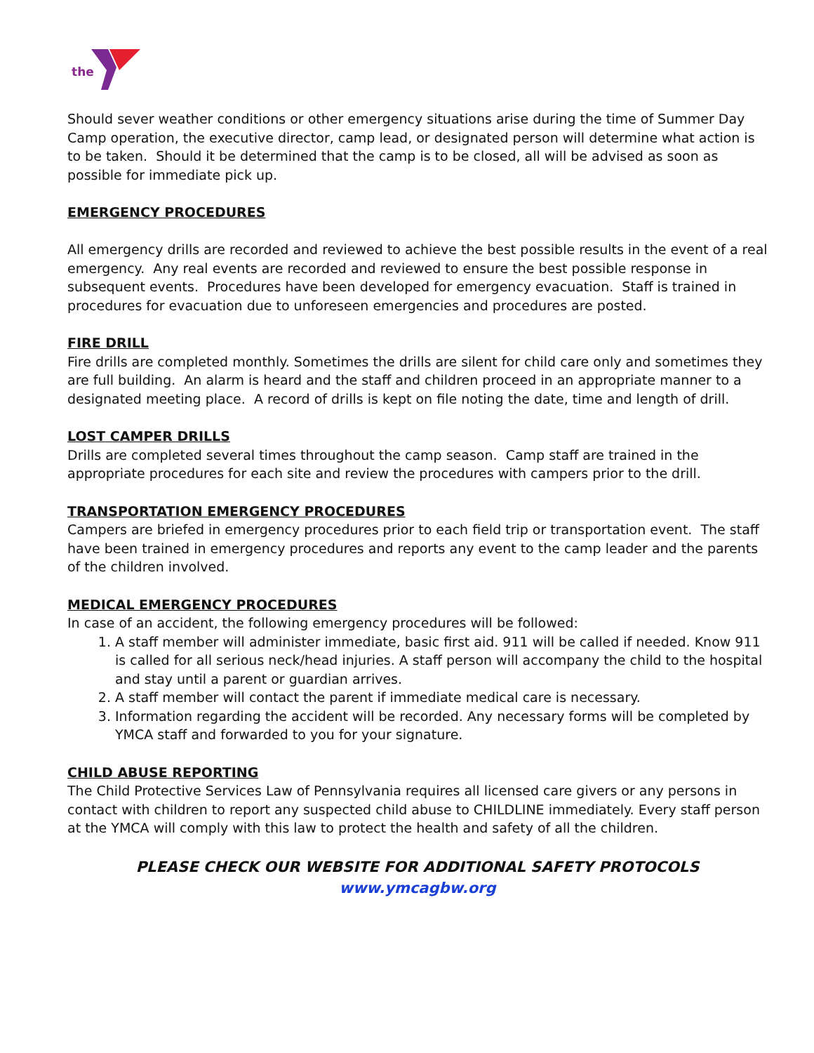the
Should sever weather conditions or other emergency situations arise during the time of Summer Day Camp operation, the executive director, camp lead, or designated person will determine what action is to be taken. Should it be determined that the camp is to be closed, all will be advised as soon as possible for immediate pick up.
EMERGENCY PROCEDURES
All emergency drills are recorded and reviewed to achieve the best possible results in the event of a real emergency. Any real events are recorded and reviewed to ensure the best possible response in subsequent events. Procedures have been developed for emergency evacuation. Staff is trained in procedures for evacuation due to unforeseen emergencies and procedures are posted.
FIRE DRILL
Fire drills are completed monthly. Sometimes the drills are silent for child care only and sometimes they are full building. An alarm is heard and the staff and children proceed in an appropriate manner to a designated meeting place. A record of drills is kept on file noting the date, time and length of drill.
LOST CAMPER DRILLS
Drills are completed several times throughout the camp season. Camp staff are trained in the appropriate procedures for each site and review the procedures with campers prior to the drill.
TRANSPORTATION EMERGENCY PROCEDURES
Campers are briefed in emergency procedures prior to each field trip or transportation event. The staff have been trained in emergency procedures and reports any event to the camp leader and the parents of the children involved.
MEDICAL EMERGENCY PROCEDURES
In case of an accident, the following emergency procedures will be followed:
1. A staff member will administer immediate, basic first aid. 911 will be called if needed. Know 911 is called for all serious neck/head injuries. A staff person will accompany the child to the hospital and stay until a parent or guardian arrives.
2. A staff member will contact the parent if immediate medical care is necessary.
3. Information regarding the accident will be recorded. Any necessary forms will be completed by YMCA staff and forwarded to you for your signature.
CHILD ABUSE REPORTING
The Child Protective Services Law of Pennsylvania requires all licensed care givers or any persons in contact with children to report any suspected child abuse to CHILDLINE immediately. Every staff person at the YMCA will comply with this law to protect the health and safety of all the children.
PLEASE CHECK OUR WEBSITE FOR ADDITIONAL SAFETY PROTOCOLS
www.ymcagbw.org